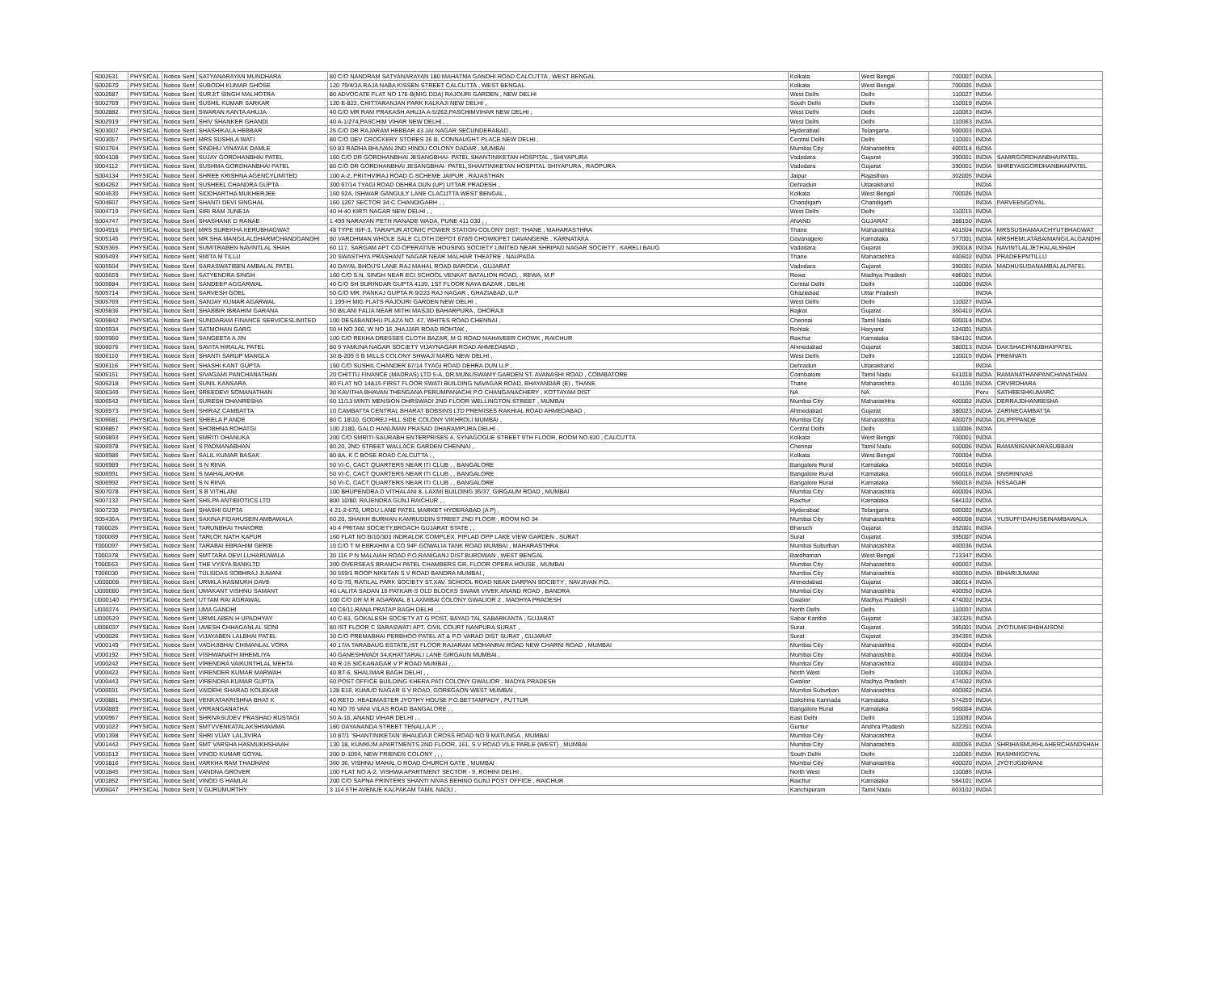| S002631 | PHYSICAL | Notice Sent | SATYANARAYAN MUNDHARA | 80 C/O NANDRAM SATYANARAYAN 180 MAHATMA GANDHI ROAD CALCUTTA , WEST BENGAL | Kolkata | West Bengal | 700007 | INDIA | |
| S002670 | PHYSICAL | Notice Sent | SUBODH KUMAR GHOSE | 120 79/4/3A RAJA NABA KISSEN STREET CALCUTTA , WEST BENGAL | Kolkata | West Bengal | 700005 | INDIA | |
| S002687 | PHYSICAL | Notice Sent | SURJIT SINGH MALHOTRA | 80 ADVOCATE FLAT NO 176-B(MIG DDA) RAJOURI GARDEN , NEW DELHI | West Delhi | Delhi | 110027 | INDIA | |
| S002769 | PHYSICAL | Notice Sent | SUSHIL KUMAR SARKAR | 120 E-822, CHITTARANJAN PARK KALKAJI NEW DELHI , | South Delhi | Delhi | 110019 | INDIA | |
| S002882 | PHYSICAL | Notice Sent | SWARAN KANTA AHUJA | 40 C/O MR RAM PRAKASH AHUJA A-5/262,PASCHIMVIHAR NEW DELHI , | West Delhi | Delhi | 110063 | INDIA | |
| S002919 | PHYSICAL | Notice Sent | SHIV SHANKER GHANDI | 40 A-1/274,PASCHIM VIHAR NEW DELHI , , | West Delhi | Delhi | 110063 | INDIA | |
| S003007 | PHYSICAL | Notice Sent | SHASHIKALA HEBBAR | 25 C/O DR RAJARAM HEBBAR 43 JAI NAGAR SECUNDERABAD , | Hyderabad | Telangana | 500003 | INDIA | |
| S003057 | PHYSICAL | Notice Sent | MRS SUSHILA WATI | 80 C/O DEV CROCKERY STORES 26 B, CONNAUGHT PLACE NEW DELHI , | Central Delhi | Delhi | 110001 | INDIA | |
| S003764 | PHYSICAL | Notice Sent | SINDHU VINAYAK DAMLE | 50 83 RADHA BHUVAN 2ND HINDU COLONY DADAR , MUMBAI | Mumbai City | Maharashtra | 400014 | INDIA | |
| S004108 | PHYSICAL | Notice Sent | SUJAY GORDHANBHAI PATEL | 160 C/O DR GORDHANBHAI JESANGBHAI- PATEL SHANTINIKETAN HOSPITAL , SHIYAPURA | Vadodara | Gujarat | 390001 | INDIA | SAMIRGORDHANBHAIPATEL |
| S004112 | PHYSICAL | Notice Sent | SUSHMA GORDHANBHAI PATEL | 80 C/O DR GORDHANBHAI JESANGBHAI- PATEL,SHANTINIKETAN HOSPITAL SHIYAPURA , RAOPURA | Vadodara | Gujarat | 390001 | INDIA | SHREYASGORDHANBHAIPATEL |
| S004134 | PHYSICAL | Notice Sent | SHREE KRISHNA AGENCYLIMITED | 100 A-2, PRITHVIRAJ ROAD C-SCHEME JAIPUR , RAJASTHAN | Jaipur | Rajasthan | 302005 | INDIA | |
| S004262 | PHYSICAL | Notice Sent | SUSHEEL CHANDRA GUPTA | 300 67/14 TYAGI ROAD DEHRA DUN (UP) UTTAR PRADESH , | Dehradun | Uttarakhand | | INDIA | |
| S004530 | PHYSICAL | Notice Sent | SIDDHARTHA MUKHERJEE | 160 52A, ISHWAR GANGULY LANE CLACUTTA WEST BENGAL , | Kolkata | West Bengal | 700026 | INDIA | |
| S004607 | PHYSICAL | Notice Sent | SHANTI DEVI SINGHAL | 160 1267 SECTOR 34-C CHANDIGARH , , | Chandigarh | Chandigarh | | INDIA | PARVEENGOYAL |
| S004719 | PHYSICAL | Notice Sent | SIRI RAM JUNEJA | 40 H-40 KIRTI NAGAR NEW DELHI , , | West Delhi | Delhi | 110015 | INDIA | |
| S004747 | PHYSICAL | Notice Sent | SHASHANK D RANAE | 1 499 NARAYAN PETH RANADE WADA, PUNE 411 030 , , | ANAND | GUJARAT | 388150 | INDIA | |
| S004916 | PHYSICAL | Notice Sent | MRS SUREKHA KERUBHAGWAT | 48 TYPE III/F-3, TARAPUR ATOMIC POWER STATION COLONY DIST: THANE , MAHARASTHRA | Thane | Maharashtra | 401504 | INDIA | MRSSUSHAMAACHYUTBHAGWAT |
| S005145 | PHYSICAL | Notice Sent | MR SHA MANGILALDHARMCHANDGANDHI | 80 VARDHMAN WHOLE SALE CLOTH DEPOT 678/9 CHOWKIPET DAVANGERE , KARNATAKA | Davanagere | Karnataka | 577001 | INDIA | MRSHEMLATABAIMANGILALGANDHI |
| S005365 | PHYSICAL | Notice Sent | SUMITRABEN NAVINTLAL SHAH | 60 117, SARGAM APT CO-OPERATIVE HOUSING SOCIETY LIMITED NEAR SHRIPAD NAGAR SOCIETY , KARELI BAUG | Vadodara | Gujarat | 390018 | INDIA | NAVINTLALJETHALALSHAH |
| S005493 | PHYSICAL | Notice Sent | SMITA M TILLU | 20 SWASTHYA PRASHANT NAGAR NEAR MALHAR THEATRE , NAUPADA | Thane | Maharashtra | 400602 | INDIA | PRADEEPMTILLU |
| S005504 | PHYSICAL | Notice Sent | SARASWATIBEN AMBALAL PATEL | 40 DAYAL BHOU'S LANE RAJ MAHAL ROAD BARODA , GUJARAT | Vadodara | Gujarat | 390001 | INDIA | MADHUSUDANAMBALALPATEL |
| S005659 | PHYSICAL | Notice Sent | SATYENDRA SINGH | 160 C/O S.N. SINGH NEAR ECI SCHOOL VENKAT BATALION ROAD, , REWA, M.P | Rewa | Madhya Pradesh | 486001 | INDIA | |
| S005684 | PHYSICAL | Notice Sent | SANDEEP AGGARWAL | 40 C/O SH SURINDAR GUPTA 4139, 1ST FLOOR NAYA BAZAR , DELHI | Central Delhi | Delhi | 110006 | INDIA | |
| S005714 | PHYSICAL | Notice Sent | SARVESH GOEL | 50 C/O MR. PANKAJ GUPTA R-9/223 RAJ NAGAR , GHAZIABAD, U.P | Ghaziabad | Uttar Pradesh | | INDIA | |
| S005769 | PHYSICAL | Notice Sent | SANJAY KUMAR AGARWAL | 1 199-H MIG FLATS RAJOURI GARDEN NEW DELHI , | West Delhi | Delhi | 110027 | INDIA | |
| S005836 | PHYSICAL | Notice Sent | SHABBIR IBRAHIM GARANA | 50 BILANI FALIA NEAR MITHI MASJID BAHARPURA , DHORAJI | Rajkot | Gujarat | 360410 | INDIA | |
| S005842 | PHYSICAL | Notice Sent | SUNDARAM FINANCE SERVICESLIMITED | 100 DESABANDHU PLAZA NO. 47, WHITES ROAD CHENNAI , | Chennai | Tamil Nadu | 600014 | INDIA | |
| S005934 | PHYSICAL | Notice Sent | SATMOHAN GARG | 50 H NO 366, W NO 16 JHAJJAR ROAD ROHTAK , | Rohtak | Haryana | 124001 | INDIA | |
| S005960 | PHYSICAL | Notice Sent | SANGEETA A JIN | 100 C/O REKHA DRESSES CLOTH BAZAR, M G ROAD MAHAVEER CHOWK , RAICHUR | Raichur | Karnataka | 584101 | INDIA | |
| S006076 | PHYSICAL | Notice Sent | SAVITA HIRALAL PATEL | 80 9 YAMUNA NAGAR SOCIETY VIJAYNAGAR ROAD AHMEDABAD , | Ahmedabad | Gujarat | 380013 | INDIA | DAKSHACHINUBHAIPATEL |
| S006110 | PHYSICAL | Notice Sent | SHANTI SARUP MANGLA | 30 B-209 S B MILLS COLONY SHWAJI MARG NEW DELHI , | West Delhi | Delhi | 110015 | INDIA | PREMVATI |
| S006116 | PHYSICAL | Notice Sent | SHASHI KANT GUPTA | 150 C/O SUSHIL CHANDER 67/14 TYAGI ROAD DEHRA DUN U.P , | Dehradun | Uttarakhand | | INDIA | |
| S006151 | PHYSICAL | Notice Sent | SIVAGAMI PANCHANATHAN | 20 CHITTU FINANCE (MADRAS) LTD 5-A, DR.MUNUSWAMY GARDEN ST. AVANASHI ROAD , COIMBATORE | Coimbatore | Tamil Nadu | 641018 | INDIA | RAMANATHANPANCHANATHAN |
| S006218 | PHYSICAL | Notice Sent | SUNIL KANSARA | 80 FLAT NO 14&15 FIRST FLOOR SWATI BUILDING NAVAGAR ROAD, BHAYANDAR (E) , THANE | Thane | Maharashtra | 401105 | INDIA | CRVIRDHARA |
| S006349 | PHYSICAL | Notice Sent | SREEDEVI SOMANATHAN | 30 KAVITHA BHAVAN THENGANA PERUMPANACHI P.O CHANGANACHERY , KOTTAYAM DIST | NA | NA | | Peru | SATHEESHKUMARC |
| S006542 | PHYSICAL | Notice Sent | SURESH DHANRESHA | 60 11/13 MINTI MENSION DHRSWADI 2ND FLOOR WELLINGTON STREET , MUMBAI | Mumbai City | Maharashtra | 400002 | INDIA | DERRAJDHANRESHA |
| S006573 | PHYSICAL | Notice Sent | SHIRAZ CAMBATTA | 10 CAMBATTA CENTRAL BHARAT BOBSINS LTD PREMISES RAKHIAL ROAD AHMEDABAD , | Ahmedabad | Gujarat | 380023 | INDIA | ZARINECAMBATTA |
| S006681 | PHYSICAL | Notice Sent | SHEELA P ANDE | 80 C 18\10, GODREJ HILL SIDE COLONY VIKHROLI MUMBAI , | Mumbai City | Maharashtra | 400079 | INDIA | DILIPPPANDE |
| S006857 | PHYSICAL | Notice Sent | SHOBHNA ROHATGI | 100 2180, GALO HANUMAN PRASAD DHARAMPURA DELHI , | Central Delhi | Delhi | 110006 | INDIA | |
| S006893 | PHYSICAL | Notice Sent | SMRITI DHANUKA | 200 C/O SMRITI-SAURABH ENTERPRISES 4, SYNAGOGUE STREET 9TH FLOOR, ROOM NO.920 , CALCUTTA | Kolkata | West Bengal | 700001 | INDIA | |
| S006978 | PHYSICAL | Notice Sent | S PADMANABHAN | 80 20, 2ND STREET WALLACE GARDEN CHENNAI , | Chennai | Tamil Nadu | 600006 | INDIA | RAMANISANKARASUBBAN |
| S006986 | PHYSICAL | Notice Sent | SALIL KUMAR BASAK | 80 8A, K C BOSE ROAD CALCUTTA , , | Kolkata | West Bengal | 700004 | INDIA | |
| S006989 | PHYSICAL | Notice Sent | S N RIIVA | 50 VI-C, CACT QUARTERS NEAR ITI CLUB , , BANGALORE | Bangalore Rural | Karnataka | 560016 | INDIA | |
| S006991 | PHYSICAL | Notice Sent | S MAHALAKHMI | 50 VI-C, CACT QUARTERS NEAR ITI CLUB , , BANGALORE | Bangalore Rural | Karnataka | 560016 | INDIA | SNSRINIVAS |
| S006992 | PHYSICAL | Notice Sent | S N RIIVA | 50 VI-C, CACT QUARTERS NEAR ITI CLUB , , BANGALORE | Bangalore Rural | Karnataka | 560016 | INDIA | NSSAGAR |
| S007078 | PHYSICAL | Notice Sent | S B VITHLANI | 100 BHUPENDRA D VITHALANI 8, LAXMI BUILDING 35/37, GIRGAUM ROAD , MUMBAI | Mumbai City | Maharashtra | 400004 | INDIA | |
| S007132 | PHYSICAL | Notice Sent | SHILPA ANTIBIOTICS LTD | 800 10/80, RAJENDRA GUNJ RAICHUR , , | Raichur | Karnataka | 584102 | INDIA | |
| S007230 | PHYSICAL | Notice Sent | SHASHI GUPTA | 4 21-2-670, URDU LANE PATEL MARKET HYDERABAD (A P) , | Hyderabad | Telangana | 500002 | INDIA | |
| S05436A | PHYSICAL | Notice Sent | SAKINA FIDAHUSEIN AMBAWALA | 60 20, SHAIKH BURHAN KAMRUDDIN STREET 2ND FLOOR , ROOM NO 34 | Mumbai City | Maharashtra | 400008 | INDIA | YUSUFFIDAHUSEINAMBAWALA |
| T000026 | PHYSICAL | Notice Sent | TARUNBHAI THAKORE | 40 4 PRITAM SOCIETY,BROACH GUJARAT STATE , , | Bharuch | Gujarat | 392001 | INDIA | |
| T000069 | PHYSICAL | Notice Sent | TARLOK NATH KAPUR | 160 FLAT NO B/10/303 INDRALOK COMPLEX. PIPLAD OPP LAKE VIEW GARDEN , SURAT | Surat | Gujarat | 395007 | INDIA | |
| T000097 | PHYSICAL | Notice Sent | TARABAI EBRAHIM GERIE | 10 C/O T M EBRAHIM & CO 94F GOWALIA TANK ROAD MUMBAI , MAHARASTHRA | Mumbai Suburban | Maharashtra | 400036 | INDIA | |
| T000378 | PHYSICAL | Notice Sent | SMTTARA DEVI LUHARUWALA | 30 116 P N MALAIAH ROAD P.O.RANIGANJ DIST.BURDWAN , WEST BENGAL | Bardhaman | West Bengal | 713347 | INDIA | |
| T000563 | PHYSICAL | Notice Sent | THE VYSYA BANKLTD | 200 OVERSEAS BRANCH PATEL CHAMBERS GR. FLOOR OPERA HOUSE , MUMBAI | Mumbai City | Maharashtra | 400007 | INDIA | |
| T006030 | PHYSICAL | Notice Sent | TULSIDAS SOBHRAJ JUMANI | 30 559/1 ROOP NIKETAN S V ROAD BANDRA MUMBAI , | Mumbai City | Maharashtra | 400050 | INDIA | BIHARIJUMANI |
| U000008 | PHYSICAL | Notice Sent | URMILA HASMUKH DAVE | 40 G-79, RATILAL PARK SOCIETY ST.XAV. SCHOOL ROAD NEAR DARPAN SOCIETY , NAVJIVAN P.O. | Ahmedabad | Gujarat | 380014 | INDIA | |
| U000080 | PHYSICAL | Notice Sent | UMAKANT VISHNU SAMANT | 40 LALITA SADAN 16 PATKAR-S OLD BLOCKS SWAMI VIVEK ANAND ROAD , BANDRA | Mumbai City | Maharashtra | 400050 | INDIA | |
| U000140 | PHYSICAL | Notice Sent | UTTAM RAI AGRAWAL | 100 C/O DR M R AGARWAL 8 LAXMIBAI COLONY GWALIOR 2 , MADHYA PRADESH | Gwalior | Madhya Pradesh | 474002 | INDIA | |
| U000274 | PHYSICAL | Notice Sent | UMA GANDHI | 40 C6/11,RANA PRATAP BAGH DELHI , , | North Delhi | Delhi | 110007 | INDIA | |
| U000529 | PHYSICAL | Notice Sent | URMILABEN H UPADHYAY | 40 C-81, GOKALESH SOCIETY AT G POST, BAYAD TAL SABARKANTA , GUJARAT | Sabar Kantha | Gujarat | 383325 | INDIA | |
| U006037 | PHYSICAL | Notice Sent | UMESH CHHAGANLAL SONI | 80 IST FLOOR C SARASWATI APT. CIVIL COURT NANPURA SURAT , | Surat | Gujarat | 395001 | INDIA | JYOTIUMESHBHAISONI |
| V000026 | PHYSICAL | Notice Sent | VIJAYABEN LALBHAI PATEL | 30 C/O PREMABHAI PERBHOO PATEL AT & P.O VARAD DIST SURAT , GUJARAT | Surat | Gujarat | 394355 | INDIA | |
| V000149 | PHYSICAL | Notice Sent | VAGHJIBHAI CHIMANLAL VORA | 40 17/A TARABAUG ESTATE,IST FLOOR RAJARAM MOHANRAI ROAD NEW CHARNI ROAD , MUMBAI | Mumbai City | Maharashtra | 400004 | INDIA | |
| V000192 | PHYSICAL | Notice Sent | VISHWANATH MHEMLIYA | 40 GANESHWADI 34,KHATTARALI LANE GIRGAUN MUMBAI , | Mumbai City | Maharashtra | 400004 | INDIA | |
| V000242 | PHYSICAL | Notice Sent | VIRENDRA VAIKUNTHLAL MEHTA | 40 R-15 SICKANAGAR V P ROAD MUMBAI , , | Mumbai City | Maharashtra | 400004 | INDIA | |
| V000422 | PHYSICAL | Notice Sent | VIRENDER KUMAR MARWAH | 40 BT-6, SHALIMAR BAGH DELHI , , | North West | Delhi | 110052 | INDIA | |
| V000443 | PHYSICAL | Notice Sent | VIRENDRA KUMAR GUPTA | 60 POST OFFICE BUILDING KHERA PATI COLONY GWALIOR , MADYA PRADESH | Gwalior | Madhya Pradesh | 474002 | INDIA | |
| V000591 | PHYSICAL | Notice Sent | VAIDEHI SHARAD KOLEKAR | 128 E16, KUMUD NAGAR S V ROAD, GOREGAON WEST MUMBAI , | Mumbai Suburban | Maharashtra | 400062 | INDIA | |
| V000881 | PHYSICAL | Notice Sent | VENKATAKRISHNA BHAT K | 40 RETD. HEADMASTER JYOTHY HOUSE P.O.BETTAMPADY , PUTTUR | Dakshina Kannada | Karnataka | 574259 | INDIA | |
| V000883 | PHYSICAL | Notice Sent | VRRANGANATHA | 40 NO 76 VANI VILAS ROAD BANGALORE , , | Bangalore Rural | Karnataka | 560004 | INDIA | |
| V000967 | PHYSICAL | Notice Sent | SHRIVASUDEV PRASHAD RUSTAGI | 50 A-16, ANAND VIHAR DELHI , , | East Delhi | Delhi | 110092 | INDIA | |
| V001022 | PHYSICAL | Notice Sent | SMTVVENKATALAKSHMAMMA | 160 DAYANANDA STREET TENALI,A.P. , , | Guntur | Andhra Pradesh | 522201 | INDIA | |
| V001398 | PHYSICAL | Notice Sent | SHRI VIJAY LALJIVIRA | 10 87/1 'SHANTINIKETAN' BHAUDAJI CROSS ROAD NO 9 MATUNGA , MUMBAI | Mumbai City | Maharashtra | | INDIA | |
| V001442 | PHYSICAL | Notice Sent | SMT VARSHA HASMUKHSHAAH | 130 18, KUMKUM APARTMENTS 2ND FLOOR, 161, S V ROAD VILE PARLE (WEST) , MUMBAI | Mumbai City | Maharashtra | 400056 | INDIA | SHRIHASMUKHLAHERCHANDSHAH |
| V001512 | PHYSICAL | Notice Sent | VINOD KUMAR GOYAL | 200 D-1054, NEW FRIENDS COLONY , , , | South Delhi | Delhi | 110065 | INDIA | RASHMIGOYAL |
| V001816 | PHYSICAL | Notice Sent | VARKHA RAM THADHANI | 360 36, VISHNU MAHAL D ROAD CHURCH GATE , MUMBAI | Mumbai City | Maharashtra | 400020 | INDIA | JYOTIJGIDWANI |
| V001845 | PHYSICAL | Notice Sent | VANDNA GROVER | 100 FLAT NO A-2, VISHWA APARTMENT SECTOR - 9, ROHINI DELHI , | North West | Delhi | 110085 | INDIA | |
| V001852 | PHYSICAL | Notice Sent | VINOD G HAMLAI | 200 C/O SAPNA PRINTERS SHANTI NIVAS BEHIND GUNJ POST OFFICE , RAICHUR | Raichur | Karnataka | 584101 | INDIA | |
| V006047 | PHYSICAL | Notice Sent | V GURUMURTHY | 3 114 5TH AVENUE KALPAKAM TAMIL NADU , | Kanchipuram | Tamil Nadu | 603102 | INDIA | |